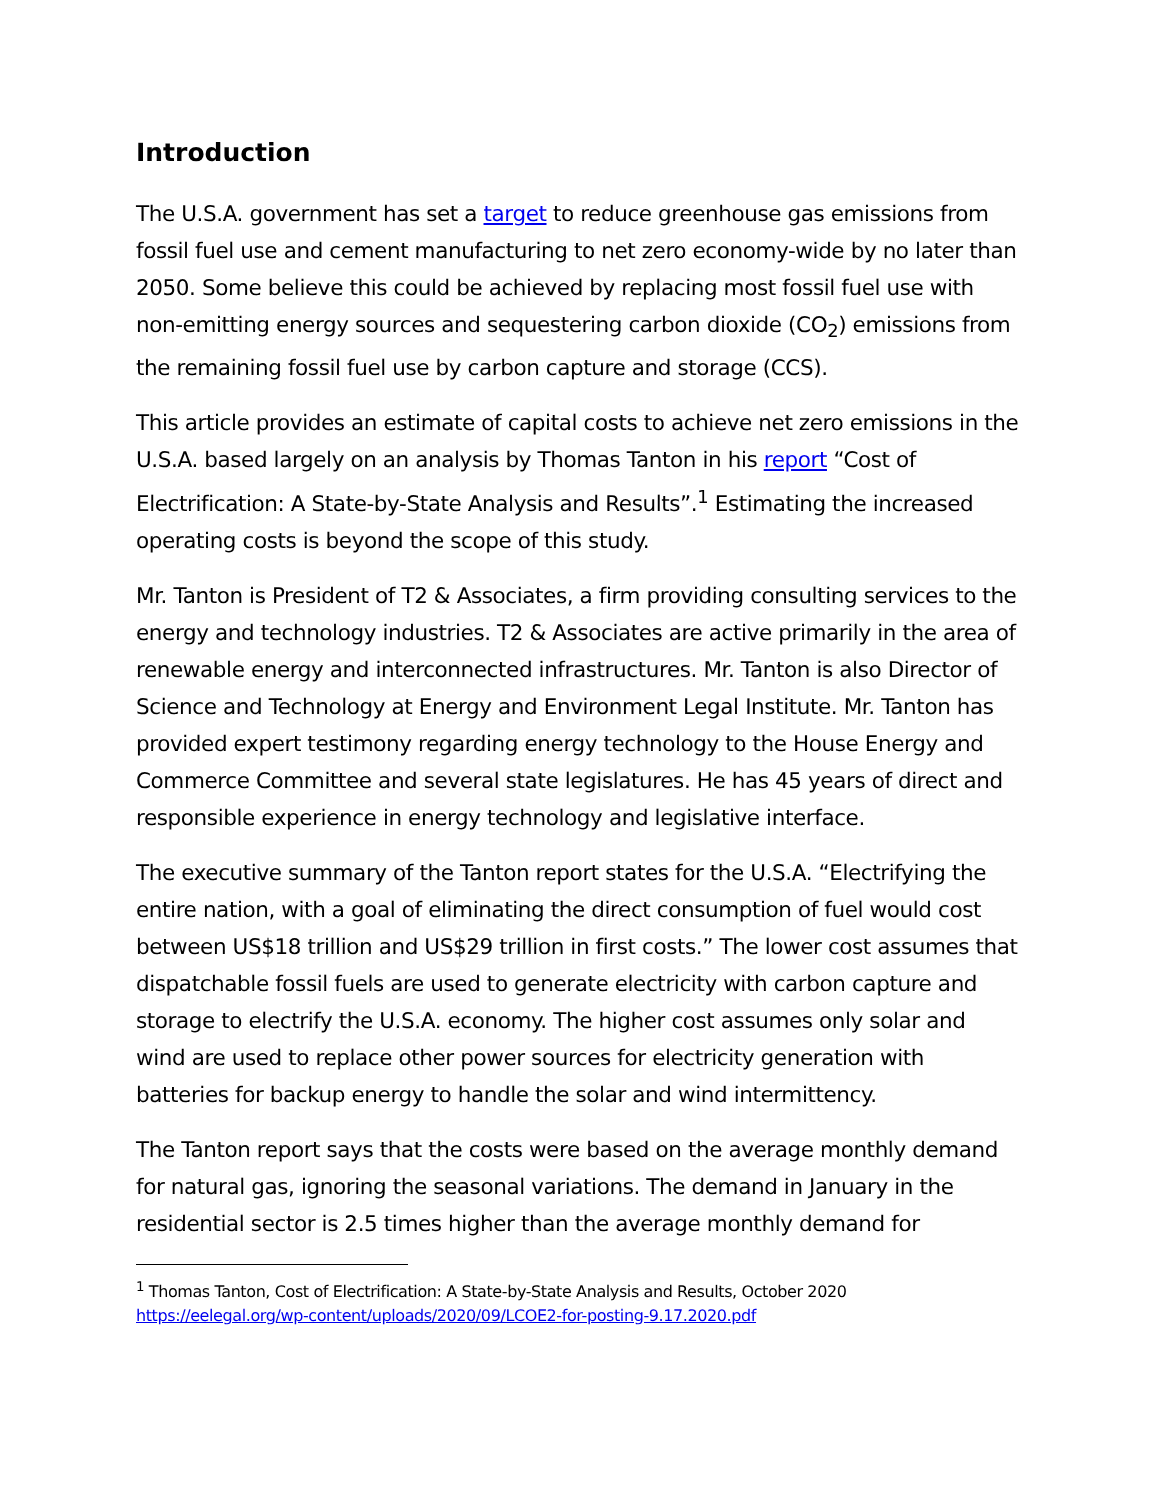Introduction
The U.S.A. government has set a target to reduce greenhouse gas emissions from fossil fuel use and cement manufacturing to net zero economy-wide by no later than 2050. Some believe this could be achieved by replacing most fossil fuel use with non-emitting energy sources and sequestering carbon dioxide (CO<sub>2</sub>) emissions from the remaining fossil fuel use by carbon capture and storage (CCS).
This article provides an estimate of capital costs to achieve net zero emissions in the U.S.A. based largely on an analysis by Thomas Tanton in his report “Cost of Electrification: A State-by-State Analysis and Results”.<sup>1</sup> Estimating the increased operating costs is beyond the scope of this study.
Mr. Tanton is President of T2 & Associates, a firm providing consulting services to the energy and technology industries. T2 & Associates are active primarily in the area of renewable energy and interconnected infrastructures. Mr. Tanton is also Director of Science and Technology at Energy and Environment Legal Institute. Mr. Tanton has provided expert testimony regarding energy technology to the House Energy and Commerce Committee and several state legislatures. He has 45 years of direct and responsible experience in energy technology and legislative interface.
The executive summary of the Tanton report states for the U.S.A. “Electrifying the entire nation, with a goal of eliminating the direct consumption of fuel would cost between US$18 trillion and US$29 trillion in first costs.” The lower cost assumes that dispatchable fossil fuels are used to generate electricity with carbon capture and storage to electrify the U.S.A. economy. The higher cost assumes only solar and wind are used to replace other power sources for electricity generation with batteries for backup energy to handle the solar and wind intermittency.
The Tanton report says that the costs were based on the average monthly demand for natural gas, ignoring the seasonal variations. The demand in January in the residential sector is 2.5 times higher than the average monthly demand for
<sup>1</sup> Thomas Tanton, Cost of Electrification: A State-by-State Analysis and Results, October 2020
https://eelegal.org/wp-content/uploads/2020/09/LCOE2-for-posting-9.17.2020.pdf